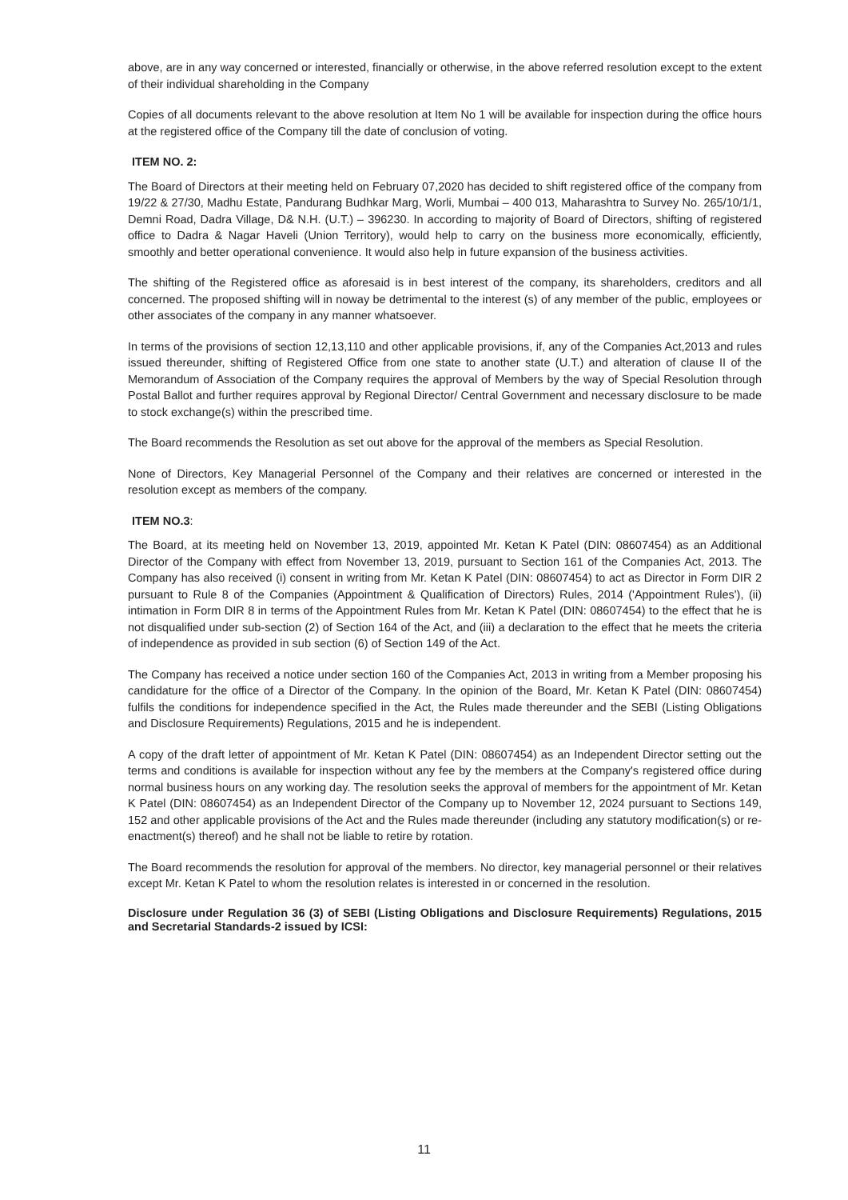above, are in any way concerned or interested, financially or otherwise, in the above referred resolution except to the extent of their individual shareholding in the Company
Copies of all documents relevant to the above resolution at Item No 1 will be available for inspection during the office hours at the registered office of the Company till the date of conclusion of voting.
ITEM NO. 2:
The Board of Directors at their meeting held on February 07,2020 has decided to shift registered office of the company from 19/22 & 27/30, Madhu Estate, Pandurang Budhkar Marg, Worli, Mumbai – 400 013, Maharashtra to Survey No. 265/10/1/1, Demni Road, Dadra Village, D& N.H. (U.T.) – 396230. In according to majority of Board of Directors, shifting of registered office to Dadra & Nagar Haveli (Union Territory), would help to carry on the business more economically, efficiently, smoothly and better operational convenience. It would also help in future expansion of the business activities.
The shifting of the Registered office as aforesaid is in best interest of the company, its shareholders, creditors and all concerned. The proposed shifting will in noway be detrimental to the interest (s) of any member of the public, employees or other associates of the company in any manner whatsoever.
In terms of the provisions of section 12,13,110 and other applicable provisions, if, any of the Companies Act,2013 and rules issued thereunder, shifting of Registered Office from one state to another state (U.T.) and alteration of clause II of the Memorandum of Association of the Company requires the approval of Members by the way of Special Resolution through Postal Ballot and further requires approval by Regional Director/ Central Government and necessary disclosure to be made to stock exchange(s) within the prescribed time.
The Board recommends the Resolution as set out above for the approval of the members as Special Resolution.
None of Directors, Key Managerial Personnel of the Company and their relatives are concerned or interested in the resolution except as members of the company.
ITEM NO.3:
The Board, at its meeting held on November 13, 2019, appointed Mr. Ketan K Patel (DIN: 08607454) as an Additional Director of the Company with effect from November 13, 2019, pursuant to Section 161 of the Companies Act, 2013. The Company has also received (i) consent in writing from Mr. Ketan K Patel (DIN: 08607454) to act as Director in Form DIR 2 pursuant to Rule 8 of the Companies (Appointment & Qualification of Directors) Rules, 2014 ('Appointment Rules'), (ii) intimation in Form DIR 8 in terms of the Appointment Rules from Mr. Ketan K Patel (DIN: 08607454) to the effect that he is not disqualified under sub-section (2) of Section 164 of the Act, and (iii) a declaration to the effect that he meets the criteria of independence as provided in sub section (6) of Section 149 of the Act.
The Company has received a notice under section 160 of the Companies Act, 2013 in writing from a Member proposing his candidature for the office of a Director of the Company. In the opinion of the Board, Mr. Ketan K Patel (DIN: 08607454) fulfils the conditions for independence specified in the Act, the Rules made thereunder and the SEBI (Listing Obligations and Disclosure Requirements) Regulations, 2015 and he is independent.
A copy of the draft letter of appointment of Mr. Ketan K Patel (DIN: 08607454) as an Independent Director setting out the terms and conditions is available for inspection without any fee by the members at the Company's registered office during normal business hours on any working day. The resolution seeks the approval of members for the appointment of Mr. Ketan K Patel (DIN: 08607454) as an Independent Director of the Company up to November 12, 2024 pursuant to Sections 149, 152 and other applicable provisions of the Act and the Rules made thereunder (including any statutory modification(s) or re-enactment(s) thereof) and he shall not be liable to retire by rotation.
The Board recommends the resolution for approval of the members. No director, key managerial personnel or their relatives except Mr. Ketan K Patel to whom the resolution relates is interested in or concerned in the resolution.
Disclosure under Regulation 36 (3) of SEBI (Listing Obligations and Disclosure Requirements) Regulations, 2015 and Secretarial Standards-2 issued by ICSI:
11